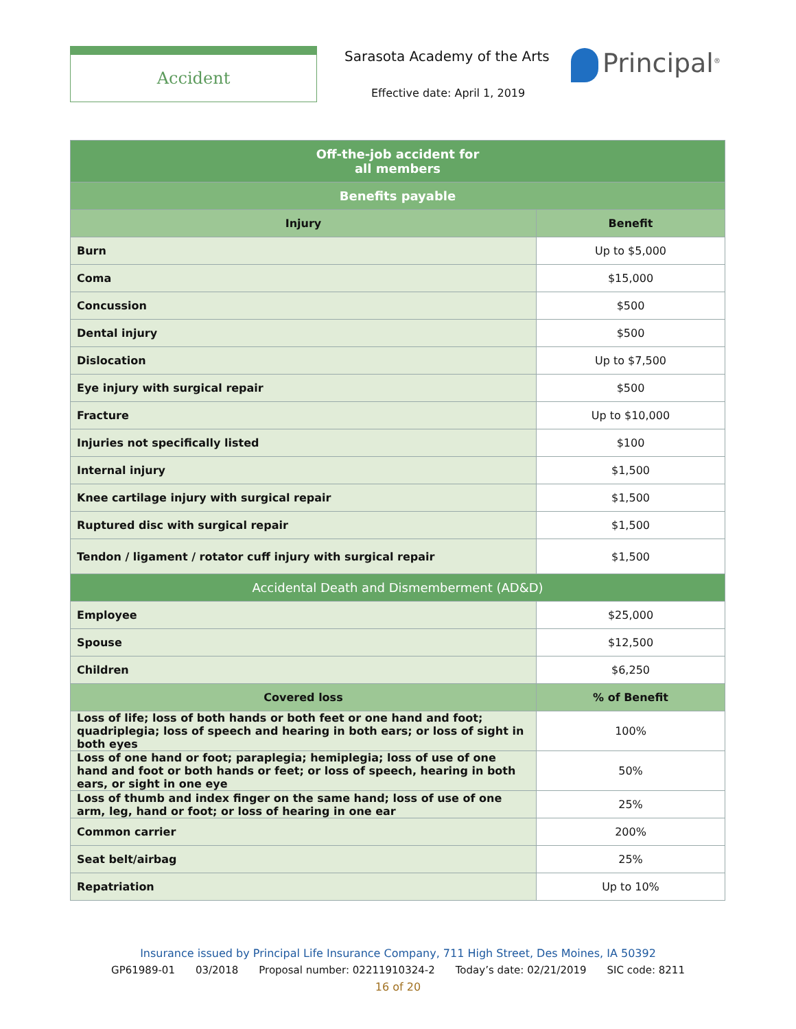Accident Sarasota Academy of the Arts
Effective date: April 1, 2019
Principal<sup>®</sup>
| Off-the-job accident for all members | |
| Benefits payable | |
| Injury | Benefit |
| Burn | Up to $5,000 |
| Coma | $15,000 |
| Concussion | $500 |
| Dental injury | $500 |
| Dislocation | Up to $7,500 |
| Eye injury with surgical repair | $500 |
| Fracture | Up to $10,000 |
| Injuries not specifically listed | $100 |
| Internal injury | $1,500 |
| Knee cartilage injury with surgical repair | $1,500 |
| Ruptured disc with surgical repair | $1,500 |
| Tendon / ligament / rotator cuff injury with surgical repair | $1,500 |
| Accidental Death and Dismemberment (AD&D) | |
| Employee | $25,000 |
| Spouse | $12,500 |
| Children | $6,250 |
| Covered loss | % of Benefit |
| Loss of life; loss of both hands or both feet or one hand and foot; quadriplegia; loss of speech and hearing in both ears; or loss of sight in both eyes | 100% |
| Loss of one hand or foot; paraplegia; hemiplegia; loss of use of one hand and foot or both hands or feet; or loss of speech, hearing in both ears, or sight in one eye | 50% |
| Loss of thumb and index finger on the same hand; loss of use of one arm, leg, hand or foot; or loss of hearing in one ear | 25% |
| Common carrier | 200% |
| Seat belt/airbag | 25% |
| Repatriation | Up to 10% |
Insurance issued by Principal Life Insurance Company, 711 High Street, Des Moines, IA 50392
GP61989-01 03/2018 Proposal number: 02211910324-2 Today’s date: 02/21/2019 SIC code: 8211
16 of 20